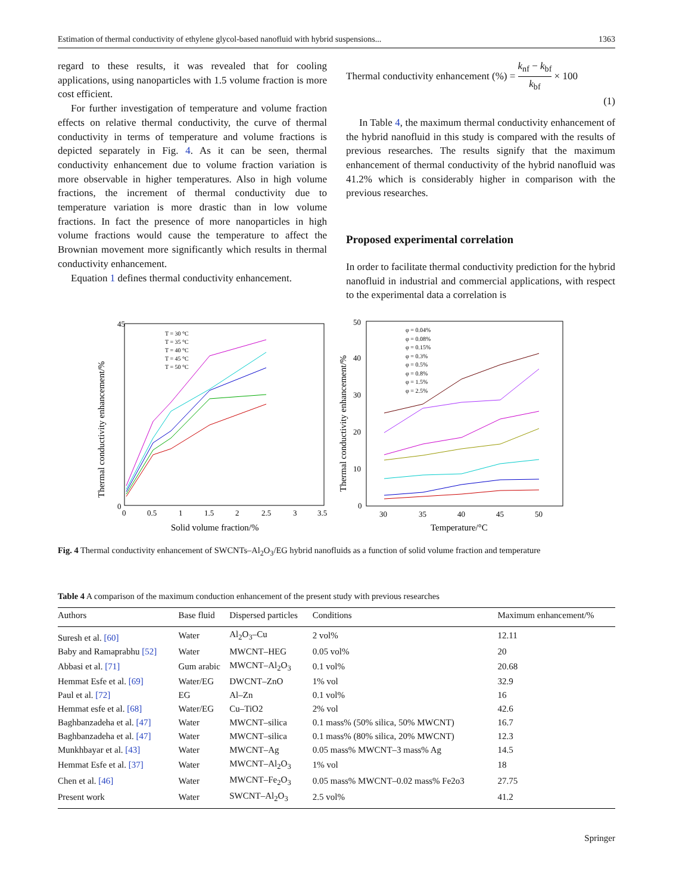Estimation of thermal conductivity of ethylene glycol-based nanofluid with hybrid suspensions... 1363
regard to these results, it was revealed that for cooling applications, using nanoparticles with 1.5 volume fraction is more cost efficient.
For further investigation of temperature and volume fraction effects on relative thermal conductivity, the curve of thermal conductivity in terms of temperature and volume fractions is depicted separately in Fig. 4. As it can be seen, thermal conductivity enhancement due to volume fraction variation is more observable in higher temperatures. Also in high volume fractions, the increment of thermal conductivity due to temperature variation is more drastic than in low volume fractions. In fact the presence of more nanoparticles in high volume fractions would cause the temperature to affect the Brownian movement more significantly which results in thermal conductivity enhancement.
Equation 1 defines thermal conductivity enhancement.
Thermal conductivity enhancement (%) = k<sub>nf</sub> − k<sub>bf</sub> k<sub>bf</sub> × 100
(1)
In Table 4, the maximum thermal conductivity enhancement of the hybrid nanofluid in this study is compared with the results of previous researches. The results signify that the maximum enhancement of thermal conductivity of the hybrid nanofluid was 41.2% which is considerably higher in comparison with the previous researches.
Proposed experimental correlation
In order to facilitate thermal conductivity prediction for the hybrid nanofluid in industrial and commercial applications, with respect to the experimental data a correlation is
45
0
0
0.5
1
1.5
2
2.5
3
3.5
Solid volume fraction/%
Thermal conductivity enhancement/%
T = 30 °C
T = 35 °C
T = 40 °C
T = 45 °C
T = 50 °C
50
40
30
20
10
0
30
35
40
45
50
Temperature/°C
Thermal conductivity enhancement/%
φ = 0.04%
φ = 0.08%
φ = 0.15%
φ = 0.3%
φ = 0.5%
φ = 0.8%
φ = 1.5%
φ = 2.5%
Fig. 4 Thermal conductivity enhancement of SWCNTs–Al<sub>2</sub>O<sub>3</sub>/EG hybrid nanofluids as a function of solid volume fraction and temperature
Table 4 A comparison of the maximum conduction enhancement of the present study with previous researches
| Authors | Base fluid | Dispersed particles | Conditions | Maximum enhancement/% |
| --- | --- | --- | --- | --- |
| Suresh et al. [60] | Water | Al<sub>2</sub>O<sub>3</sub>–Cu | 2 vol% | 12.11 |
| Baby and Ramaprabhu [52] | Water | MWCNT–HEG | 0.05 vol% | 20 |
| Abbasi et al. [71] | Gum arabic | MWCNT–Al<sub>2</sub>O<sub>3</sub> | 0.1 vol% | 20.68 |
| Hemmat Esfe et al. [69] | Water/EG | DWCNT–ZnO | 1% vol | 32.9 |
| Paul et al. [72] | EG | Al–Zn | 0.1 vol% | 16 |
| Hemmat esfe et al. [68] | Water/EG | Cu–TiO2 | 2% vol | 42.6 |
| Baghbanzadeha et al. [47] | Water | MWCNT–silica | 0.1 mass% (50% silica, 50% MWCNT) | 16.7 |
| Baghbanzadeha et al. [47] | Water | MWCNT–silica | 0.1 mass% (80% silica, 20% MWCNT) | 12.3 |
| Munkhbayar et al. [43] | Water | MWCNT–Ag | 0.05 mass% MWCNT–3 mass% Ag | 14.5 |
| Hemmat Esfe et al. [37] | Water | MWCNT–Al<sub>2</sub>O<sub>3</sub> | 1% vol | 18 |
| Chen et al. [46] | Water | MWCNT–Fe<sub>2</sub>O<sub>3</sub> | 0.05 mass% MWCNT–0.02 mass% Fe2o3 | 27.75 |
| Present work | Water | SWCNT–Al<sub>2</sub>O<sub>3</sub> | 2.5 vol% | 41.2 |
Springer